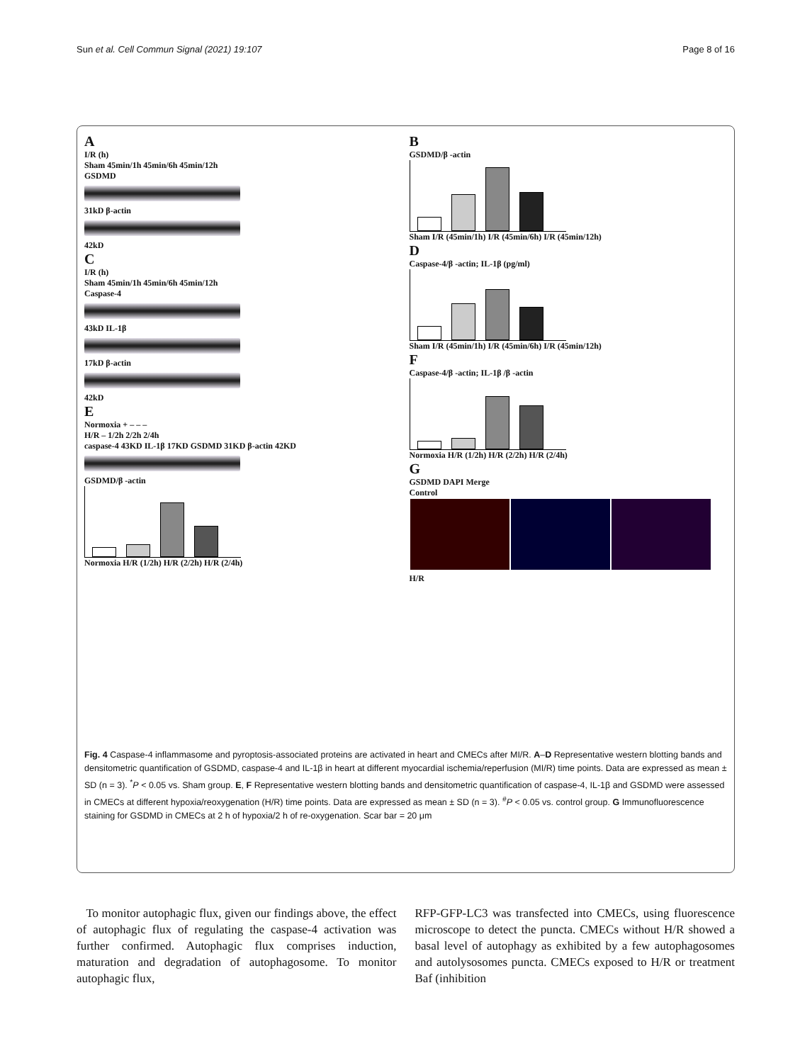Sun et al. Cell Commun Signal (2021) 19:107 Page 8 of 16
A
I/R (h)
Sham 45min/1h 45min/6h 45min/12h
GSDMD
31kD β-actin
42kD
C
I/R (h)
Sham 45min/1h 45min/6h 45min/12h
Caspase-4
43kD IL-1β
17kD β-actin
42kD
E
Normoxia + – – –
H/R – 1/2h 2/2h 2/4h
caspase-4 43KD IL-1β 17KD GSDMD 31KD β-actin 42KD
GSDMD/β -actin
Normoxia H/R (1/2h) H/R (2/2h) H/R (2/4h)
B
GSDMD/β -actin
Sham I/R (45min/1h) I/R (45min/6h) I/R (45min/12h)
D
Caspase-4/β -actin; IL-1β (pg/ml)
Sham I/R (45min/1h) I/R (45min/6h) I/R (45min/12h)
F
Caspase-4/β -actin; IL-1β /β -actin
Normoxia H/R (1/2h) H/R (2/2h) H/R (2/4h)
G
GSDMD DAPI Merge
Control
H/R
Fig. 4 Caspase-4 inflammasome and pyroptosis-associated proteins are activated in heart and CMECs after MI/R. A–D Representative western blotting bands and densitometric quantification of GSDMD, caspase-4 and IL-1β in heart at different myocardial ischemia/reperfusion (MI/R) time points. Data are expressed as mean ± SD (n = 3). <sup>*</sup>P < 0.05 vs. Sham group. E, F Representative western blotting bands and densitometric quantification of caspase-4, IL-1β and GSDMD were assessed in CMECs at different hypoxia/reoxygenation (H/R) time points. Data are expressed as mean ± SD (n = 3). <sup>#</sup>P < 0.05 vs. control group. G Immunofluorescence staining for GSDMD in CMECs at 2 h of hypoxia/2 h of re-oxygenation. Scar bar = 20 μm
To monitor autophagic flux, given our findings above, the effect of autophagic flux of regulating the caspase-4 activation was further confirmed. Autophagic flux comprises induction, maturation and degradation of autophagosome. To monitor autophagic flux,
RFP-GFP-LC3 was transfected into CMECs, using fluorescence microscope to detect the puncta. CMECs without H/R showed a basal level of autophagy as exhibited by a few autophagosomes and autolysosomes puncta. CMECs exposed to H/R or treatment Baf (inhibition